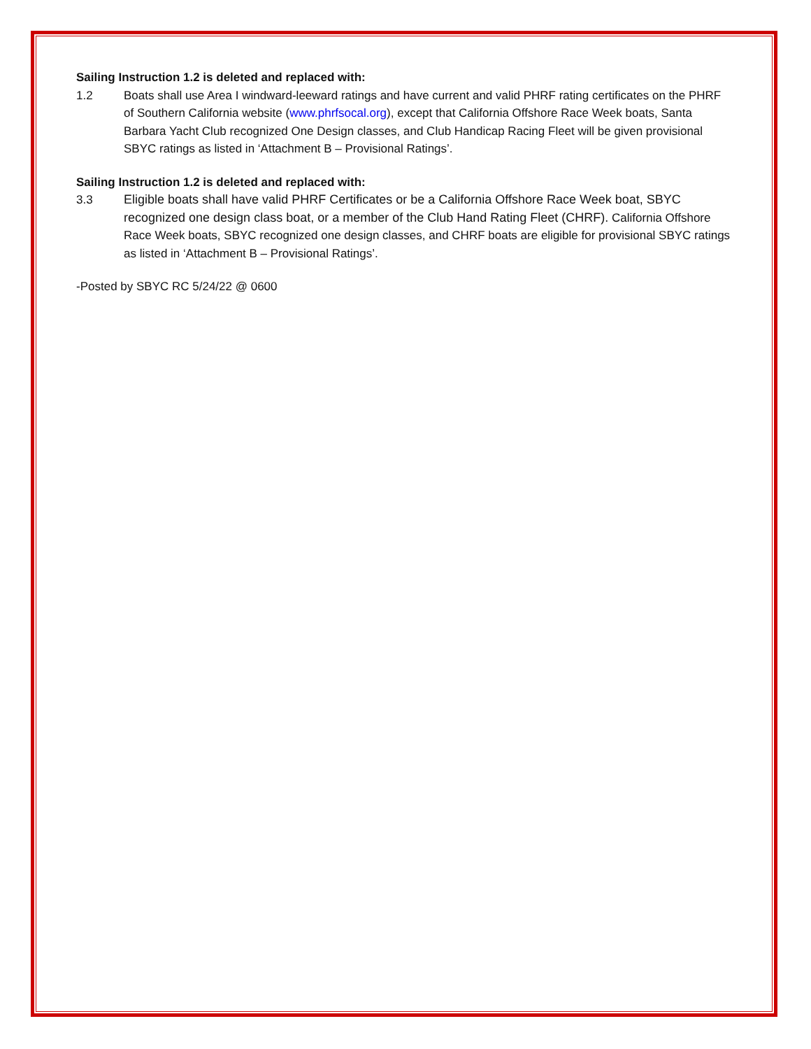Sailing Instruction 1.2 is deleted and replaced with:
1.2 Boats shall use Area I windward-leeward ratings and have current and valid PHRF rating certificates on the PHRF of Southern California website (www.phrfsocal.org), except that California Offshore Race Week boats, Santa Barbara Yacht Club recognized One Design classes, and Club Handicap Racing Fleet will be given provisional SBYC ratings as listed in ‘Attachment B – Provisional Ratings’.
Sailing Instruction 1.2 is deleted and replaced with:
3.3 Eligible boats shall have valid PHRF Certificates or be a California Offshore Race Week boat, SBYC recognized one design class boat, or a member of the Club Hand Rating Fleet (CHRF). California Offshore Race Week boats, SBYC recognized one design classes, and CHRF boats are eligible for provisional SBYC ratings as listed in ‘Attachment B – Provisional Ratings’.
-Posted by SBYC RC 5/24/22 @ 0600